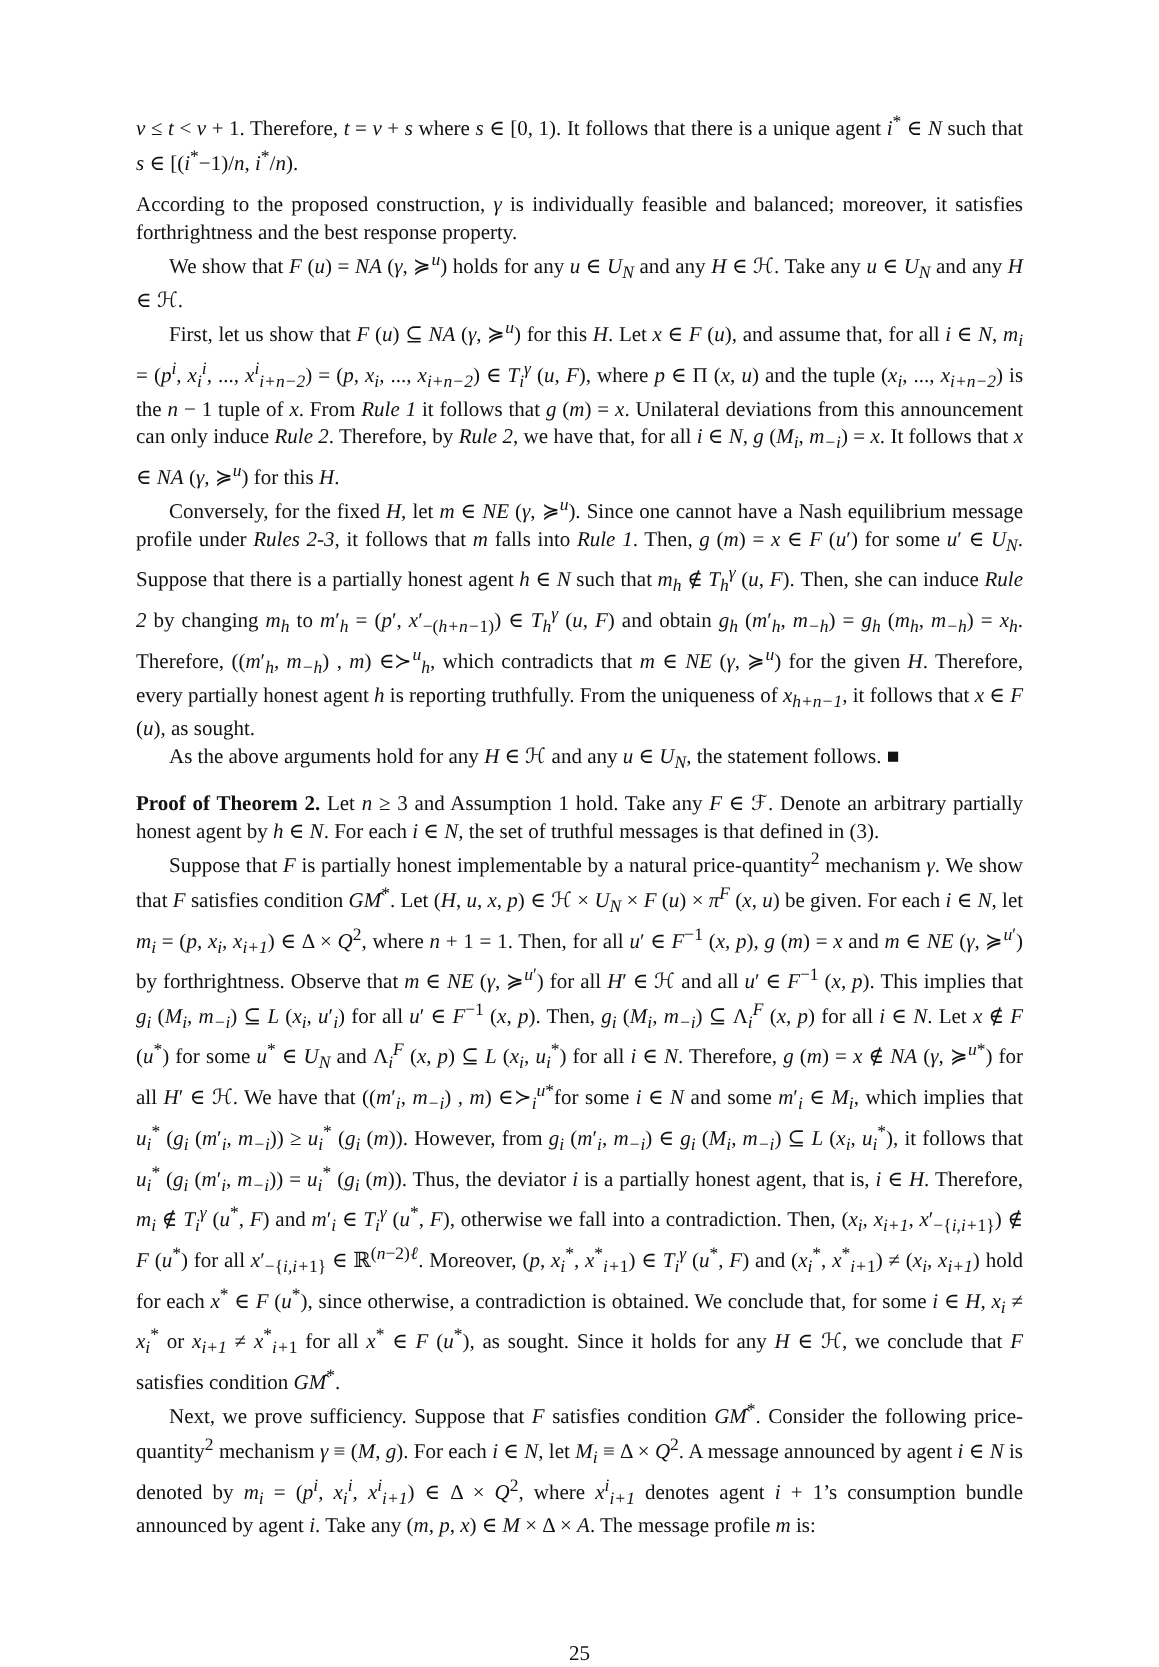v ≤ t < v + 1. Therefore, t = v + s where s ∈ [0, 1). It follows that there is a unique agent i<sup>*</sup> ∈ N such that s ∈ [(i<sup>*</sup>−1)/n, i<sup>*</sup>/n).
According to the proposed construction, γ is individually feasible and balanced; moreover, it satisfies forthrightness and the best response property.
We show that F (u) = NA (γ, ≽<sup>u</sup>) holds for any u ∈ U<sub>N</sub> and any H ∈ ℋ. Take any u ∈ U<sub>N</sub> and any H ∈ ℋ.
First, let us show that F (u) ⊆ NA (γ, ≽<sup>u</sup>) for this H. Let x ∈ F (u), and assume that, for all i ∈ N, m<sub>i</sub> = (p<sup>i</sup>, x<sub>i</sub><sup>i</sup>, ..., x<sup>i</sup><sub>i+n−2</sub>) = (p, x<sub>i</sub>, ..., x<sub>i+n−2</sub>) ∈ T<sub>i</sub><sup>γ</sup> (u, F), where p ∈ Π (x, u) and the tuple (x<sub>i</sub>, ..., x<sub>i+n−2</sub>) is the n − 1 tuple of x. From Rule 1 it follows that g (m) = x. Unilateral deviations from this announcement can only induce Rule 2. Therefore, by Rule 2, we have that, for all i ∈ N, g (M<sub>i</sub>, m<sub>−i</sub>) = x. It follows that x ∈ NA (γ, ≽<sup>u</sup>) for this H.
Conversely, for the fixed H, let m ∈ NE (γ, ≽<sup>u</sup>). Since one cannot have a Nash equilibrium message profile under Rules 2-3, it follows that m falls into Rule 1. Then, g (m) = x ∈ F (u′) for some u′ ∈ U<sub>N</sub>. Suppose that there is a partially honest agent h ∈ N such that m<sub>h</sub> ∉ T<sub>h</sub><sup>γ</sup> (u, F). Then, she can induce Rule 2 by changing m<sub>h</sub> to m′<sub>h</sub> = (p′, x′<sub>−(h+n−1)</sub>) ∈ T<sub>h</sub><sup>γ</sup> (u, F) and obtain g<sub>h</sub> (m′<sub>h</sub>, m<sub>−h</sub>) = g<sub>h</sub> (m<sub>h</sub>, m<sub>−h</sub>) = x<sub>h</sub>. Therefore, ((m′<sub>h</sub>, m<sub>−h</sub>) , m) ∈≻<sup>u</sup><sub>h</sub>, which contradicts that m ∈ NE (γ, ≽<sup>u</sup>) for the given H. Therefore, every partially honest agent h is reporting truthfully. From the uniqueness of x<sub>h+n−1</sub>, it follows that x ∈ F (u), as sought.
As the above arguments hold for any H ∈ ℋ and any u ∈ U<sub>N</sub>, the statement follows. ■
Proof of Theorem 2. Let n ≥ 3 and Assumption 1 hold. Take any F ∈ ℱ. Denote an arbitrary partially honest agent by h ∈ N. For each i ∈ N, the set of truthful messages is that defined in (3).
Suppose that F is partially honest implementable by a natural price-quantity<sup>2</sup> mechanism γ. We show that F satisfies condition GM̂<sup>*</sup>. Let (H, u, x, p) ∈ ℋ × U<sub>N</sub> × F (u) × π<sup>F</sup> (x, u) be given. For each i ∈ N, let m<sub>i</sub> = (p, x<sub>i</sub>, x<sub>i+1</sub>) ∈ Δ × Q<sup>2</sup>, where n + 1 = 1. Then, for all u′ ∈ F<sup>−1</sup> (x, p), g (m) = x and m ∈ NE (γ, ≽<sup>u′</sup>) by forthrightness. Observe that m ∈ NE (γ, ≽<sup>u′</sup>) for all H′ ∈ ℋ and all u′ ∈ F<sup>−1</sup> (x, p). This implies that g<sub>i</sub> (M<sub>i</sub>, m<sub>−i</sub>) ⊆ L (x<sub>i</sub>, u′<sub>i</sub>) for all u′ ∈ F<sup>−1</sup> (x, p). Then, g<sub>i</sub> (M<sub>i</sub>, m<sub>−i</sub>) ⊆ Λ<sub>i</sub><sup>F</sup> (x, p) for all i ∈ N. Let x ∉ F (u<sup>*</sup>) for some u<sup>*</sup> ∈ U<sub>N</sub> and Λ<sub>i</sub><sup>F</sup> (x, p) ⊆ L (x<sub>i</sub>, u<sub>i</sub><sup>*</sup>) for all i ∈ N. Therefore, g (m) = x ∉ NA (γ, ≽<sup>u*</sup>) for all H′ ∈ ℋ. We have that ((m′<sub>i</sub>, m<sub>−i</sub>) , m) ∈≻<sub>i</sub><sup>u*</sup>for some i ∈ N and some m′<sub>i</sub> ∈ M<sub>i</sub>, which implies that u<sub>i</sub><sup>*</sup> (g<sub>i</sub> (m′<sub>i</sub>, m<sub>−i</sub>)) ≥ u<sub>i</sub><sup>*</sup> (g<sub>i</sub> (m)). However, from g<sub>i</sub> (m′<sub>i</sub>, m<sub>−i</sub>) ∈ g<sub>i</sub> (M<sub>i</sub>, m<sub>−i</sub>) ⊆ L (x<sub>i</sub>, u<sub>i</sub><sup>*</sup>), it follows that u<sub>i</sub><sup>*</sup> (g<sub>i</sub> (m′<sub>i</sub>, m<sub>−i</sub>)) = u<sub>i</sub><sup>*</sup> (g<sub>i</sub> (m)). Thus, the deviator i is a partially honest agent, that is, i ∈ H. Therefore, m<sub>i</sub> ∉ T<sub>i</sub><sup>γ</sup> (u<sup>*</sup>, F) and m′<sub>i</sub> ∈ T<sub>i</sub><sup>γ</sup> (u<sup>*</sup>, F), otherwise we fall into a contradiction. Then, (x<sub>i</sub>, x<sub>i+1</sub>, x′<sub>−{i,i+1}</sub>) ∉ F (u<sup>*</sup>) for all x′<sub>−{i,i+1}</sub> ∈ ℝ<sup>(n−2)ℓ</sup>. Moreover, (p, x<sub>i</sub><sup>*</sup>, x<sup>*</sup><sub>i+1</sub>) ∈ T<sub>i</sub><sup>γ</sup> (u<sup>*</sup>, F) and (x<sub>i</sub><sup>*</sup>, x<sup>*</sup><sub>i+1</sub>) ≠ (x<sub>i</sub>, x<sub>i+1</sub>) hold for each x<sup>*</sup> ∈ F (u<sup>*</sup>), since otherwise, a contradiction is obtained. We conclude that, for some i ∈ H, x<sub>i</sub> ≠ x<sub>i</sub><sup>*</sup> or x<sub>i+1</sub> ≠ x<sup>*</sup><sub>i+1</sub> for all x<sup>*</sup> ∈ F (u<sup>*</sup>), as sought. Since it holds for any H ∈ ℋ, we conclude that F satisfies condition GM̂<sup>*</sup>.
Next, we prove sufficiency. Suppose that F satisfies condition GM̂<sup>*</sup>. Consider the following price-quantity<sup>2</sup> mechanism γ ≡ (M, g). For each i ∈ N, let M<sub>i</sub> ≡ Δ × Q<sup>2</sup>. A message announced by agent i ∈ N is denoted by m<sub>i</sub> = (p<sup>i</sup>, x<sub>i</sub><sup>i</sup>, x<sup>i</sup><sub>i+1</sub>) ∈ Δ × Q<sup>2</sup>, where x<sup>i</sup><sub>i+1</sub> denotes agent i + 1’s consumption bundle announced by agent i. Take any (m, p, x) ∈ M × Δ × A. The message profile m is:
25